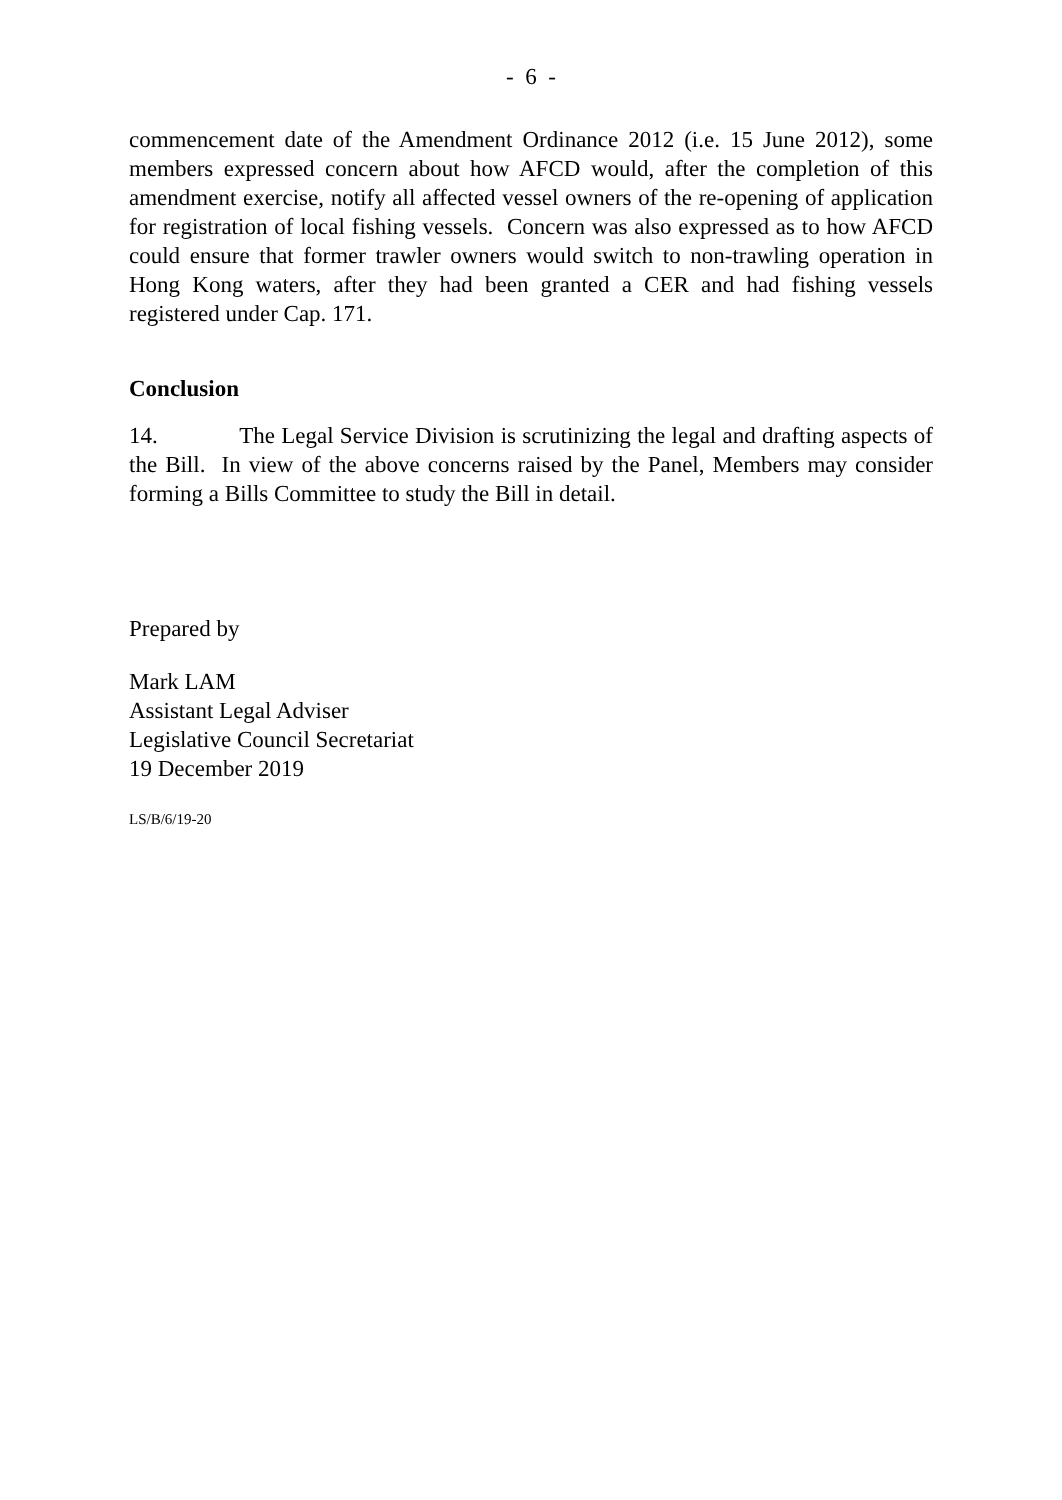- 6 -
commencement date of the Amendment Ordinance 2012 (i.e. 15 June 2012), some members expressed concern about how AFCD would, after the completion of this amendment exercise, notify all affected vessel owners of the re-opening of application for registration of local fishing vessels. Concern was also expressed as to how AFCD could ensure that former trawler owners would switch to non-trawling operation in Hong Kong waters, after they had been granted a CER and had fishing vessels registered under Cap. 171.
Conclusion
14. The Legal Service Division is scrutinizing the legal and drafting aspects of the Bill. In view of the above concerns raised by the Panel, Members may consider forming a Bills Committee to study the Bill in detail.
Prepared by
Mark LAM
Assistant Legal Adviser
Legislative Council Secretariat
19 December 2019
LS/B/6/19-20